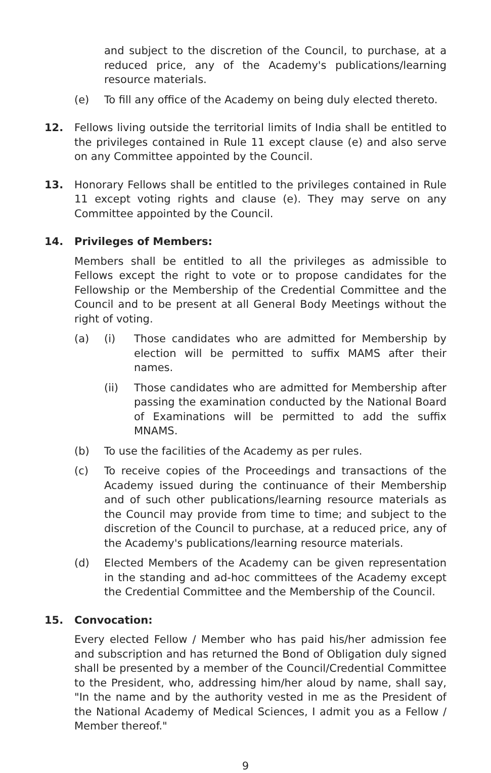and subject to the discretion of the Council, to purchase, at a reduced price, any of the Academy's publications/learning resource materials.
(e) To fill any office of the Academy on being duly elected thereto.
12. Fellows living outside the territorial limits of India shall be entitled to the privileges contained in Rule 11 except clause (e) and also serve on any Committee appointed by the Council.
13. Honorary Fellows shall be entitled to the privileges contained in Rule 11 except voting rights and clause (e). They may serve on any Committee appointed by the Council.
14. Privileges of Members:
Members shall be entitled to all the privileges as admissible to Fellows except the right to vote or to propose candidates for the Fellowship or the Membership of the Credential Committee and the Council and to be present at all General Body Meetings without the right of voting.
(a) (i) Those candidates who are admitted for Membership by election will be permitted to suffix MAMS after their names.
(ii) Those candidates who are admitted for Membership after passing the examination conducted by the National Board of Examinations will be permitted to add the suffix MNAMS.
(b) To use the facilities of the Academy as per rules.
(c) To receive copies of the Proceedings and transactions of the Academy issued during the continuance of their Membership and of such other publications/learning resource materials as the Council may provide from time to time; and subject to the discretion of the Council to purchase, at a reduced price, any of the Academy's publications/learning resource materials.
(d) Elected Members of the Academy can be given representation in the standing and ad-hoc committees of the Academy except the Credential Committee and the Membership of the Council.
15. Convocation:
Every elected Fellow / Member who has paid his/her admission fee and subscription and has returned the Bond of Obligation duly signed shall be presented by a member of the Council/Credential Committee to the President, who, addressing him/her aloud by name, shall say, "In the name and by the authority vested in me as the President of the National Academy of Medical Sciences, I admit you as a Fellow / Member thereof."
9